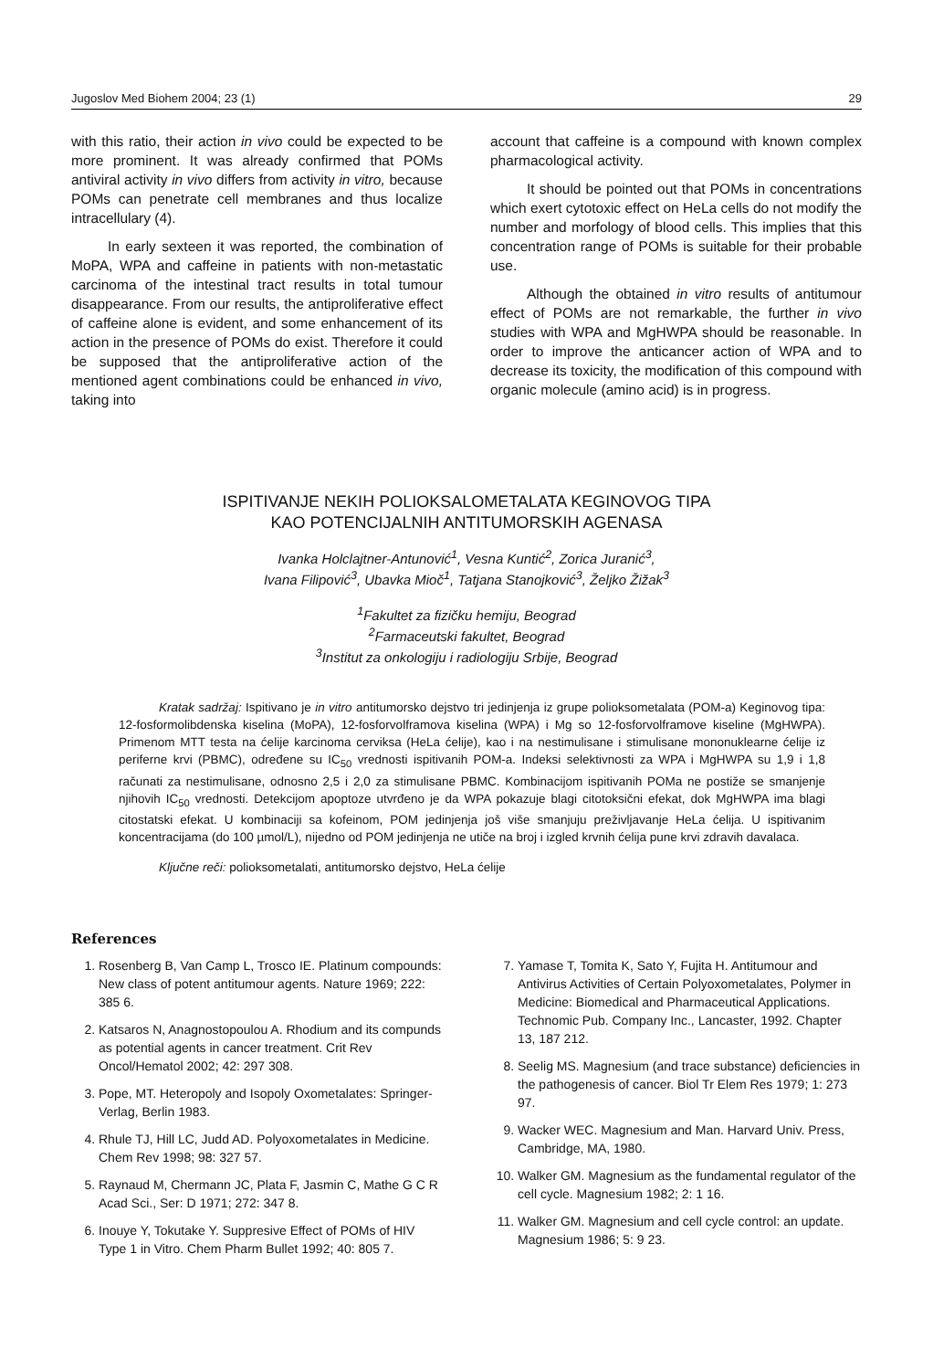Jugoslov Med Biohem 2004; 23 (1) 29
with this ratio, their action in vivo could be expected to be more prominent. It was already confirmed that POMs antiviral activity in vivo differs from activity in vitro, because POMs can penetrate cell membranes and thus localize intracellulary (4).
In early sexteen it was reported, the combination of MoPA, WPA and caffeine in patients with non-metastatic carcinoma of the intestinal tract results in total tumour disappearance. From our results, the antiproliferative effect of caffeine alone is evident, and some enhancement of its action in the presence of POMs do exist. Therefore it could be supposed that the antiproliferative action of the mentioned agent combinations could be enhanced in vivo, taking into
account that caffeine is a compound with known complex pharmacological activity.
It should be pointed out that POMs in concentrations which exert cytotoxic effect on HeLa cells do not modify the number and morfology of blood cells. This implies that this concentration range of POMs is suitable for their probable use.
Although the obtained in vitro results of antitumour effect of POMs are not remarkable, the further in vivo studies with WPA and MgHWPA should be reasonable. In order to improve the anticancer action of WPA and to decrease its toxicity, the modification of this compound with organic molecule (amino acid) is in progress.
ISPITIVANJE NEKIH POLIOKSALOMETALATA KEGINOVOG TIPA
KAO POTENCIJALNIH ANTITUMORSKIH AGENASA
Ivanka Holclajtner-Antunović<sup>1</sup>, Vesna Kuntić<sup>2</sup>, Zorica Juranić<sup>3</sup>,
Ivana Filipović<sup>3</sup>, Ubavka Mioč<sup>1</sup>, Tatjana Stanojković<sup>3</sup>, Željko Žižak<sup>3</sup>
<sup>1</sup> Fakultet za fizičku hemiju, Beograd
<sup>2</sup> Farmaceutski fakultet, Beograd
<sup>3</sup> Institut za onkologiju i radiologiju Srbije, Beograd
Kratak sadržaj: Ispitivano je in vitro antitumorsko dejstvo tri jedinjenja iz grupe polioksometalata (POM-a) Keginovog tipa: 12-fosformolibdenska kiselina (MoPA), 12-fosforvolframova kiselina (WPA) i Mg so 12-fosforvolframove kiseline (MgHWPA). Primenom MTT testa na ćelije karcinoma cerviksa (HeLa ćelije), kao i na nestimulisane i stimulisane mononuklearne ćelije iz periferne krvi (PBMC), određene su IC<sub>50</sub> vrednosti ispitivanih POM-a. Indeksi selektivnosti za WPA i MgHWPA su 1,9 i 1,8 računati za nestimulisane, odnosno 2,5 i 2,0 za stimulisane PBMC. Kombinacijom ispitivanih POMa ne postiže se smanjenje njihovih IC<sub>50</sub> vrednosti. Detekcijom apoptoze utvrđeno je da WPA pokazuje blagi citotoksični efekat, dok MgHWPA ima blagi citostatski efekat. U kombinaciji sa kofeinom, POM jedinjenja još više smanjuju preživljavanje HeLa ćelija. U ispitivanim koncentracijama (do 100 µmol/L), nijedno od POM jedinjenja ne utiče na broj i izgled krvnih ćelija pune krvi zdravih davalaca.
Ključne reči: polioksometalati, antitumorsko dejstvo, HeLa ćelije
References
1. Rosenberg B, Van Camp L, Trosco IE. Platinum compounds: New class of potent antitumour agents. Nature 1969; 222: 385 6.
2. Katsaros N, Anagnostopoulou A. Rhodium and its compunds as potential agents in cancer treatment. Crit Rev Oncol/Hematol 2002; 42: 297 308.
3. Pope, MT. Heteropoly and Isopoly Oxometalates: Springer-Verlag, Berlin 1983.
4. Rhule TJ, Hill LC, Judd AD. Polyoxometalates in Medicine. Chem Rev 1998; 98: 327 57.
5. Raynaud M, Chermann JC, Plata F, Jasmin C, Mathe G C R Acad Sci., Ser: D 1971; 272: 347 8.
6. Inouye Y, Tokutake Y. Suppresive Effect of POMs of HIV Type 1 in Vitro. Chem Pharm Bullet 1992; 40: 805 7.
7. Yamase T, Tomita K, Sato Y, Fujita H. Antitumour and Antivirus Activities of Certain Polyoxometalates, Polymer in Medicine: Biomedical and Pharmaceutical Applications. Technomic Pub. Company Inc., Lancaster, 1992. Chapter 13, 187 212.
8. Seelig MS. Magnesium (and trace substance) deficiencies in the pathogenesis of cancer. Biol Tr Elem Res 1979; 1: 273 97.
9. Wacker WEC. Magnesium and Man. Harvard Univ. Press, Cambridge, MA, 1980.
10. Walker GM. Magnesium as the fundamental regulator of the cell cycle. Magnesium 1982; 2: 1 16.
11. Walker GM. Magnesium and cell cycle control: an update. Magnesium 1986; 5: 9 23.